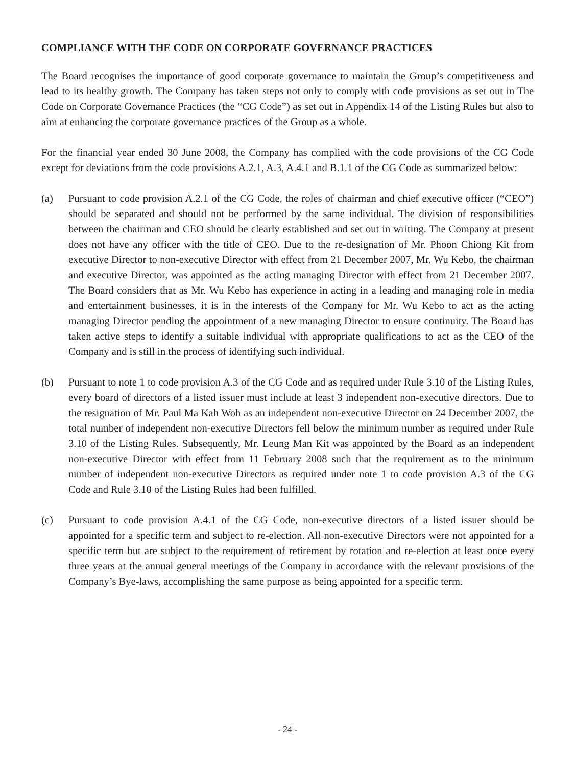COMPLIANCE WITH THE CODE ON CORPORATE GOVERNANCE PRACTICES
The Board recognises the importance of good corporate governance to maintain the Group’s competitiveness and lead to its healthy growth. The Company has taken steps not only to comply with code provisions as set out in The Code on Corporate Governance Practices (the “CG Code”) as set out in Appendix 14 of the Listing Rules but also to aim at enhancing the corporate governance practices of the Group as a whole.
For the financial year ended 30 June 2008, the Company has complied with the code provisions of the CG Code except for deviations from the code provisions A.2.1, A.3, A.4.1 and B.1.1 of the CG Code as summarized below:
(a) Pursuant to code provision A.2.1 of the CG Code, the roles of chairman and chief executive officer (“CEO”) should be separated and should not be performed by the same individual. The division of responsibilities between the chairman and CEO should be clearly established and set out in writing. The Company at present does not have any officer with the title of CEO. Due to the re-designation of Mr. Phoon Chiong Kit from executive Director to non-executive Director with effect from 21 December 2007, Mr. Wu Kebo, the chairman and executive Director, was appointed as the acting managing Director with effect from 21 December 2007. The Board considers that as Mr. Wu Kebo has experience in acting in a leading and managing role in media and entertainment businesses, it is in the interests of the Company for Mr. Wu Kebo to act as the acting managing Director pending the appointment of a new managing Director to ensure continuity. The Board has taken active steps to identify a suitable individual with appropriate qualifications to act as the CEO of the Company and is still in the process of identifying such individual.
(b) Pursuant to note 1 to code provision A.3 of the CG Code and as required under Rule 3.10 of the Listing Rules, every board of directors of a listed issuer must include at least 3 independent non-executive directors. Due to the resignation of Mr. Paul Ma Kah Woh as an independent non-executive Director on 24 December 2007, the total number of independent non-executive Directors fell below the minimum number as required under Rule 3.10 of the Listing Rules. Subsequently, Mr. Leung Man Kit was appointed by the Board as an independent non-executive Director with effect from 11 February 2008 such that the requirement as to the minimum number of independent non-executive Directors as required under note 1 to code provision A.3 of the CG Code and Rule 3.10 of the Listing Rules had been fulfilled.
(c) Pursuant to code provision A.4.1 of the CG Code, non-executive directors of a listed issuer should be appointed for a specific term and subject to re-election. All non-executive Directors were not appointed for a specific term but are subject to the requirement of retirement by rotation and re-election at least once every three years at the annual general meetings of the Company in accordance with the relevant provisions of the Company’s Bye-laws, accomplishing the same purpose as being appointed for a specific term.
- 24 -